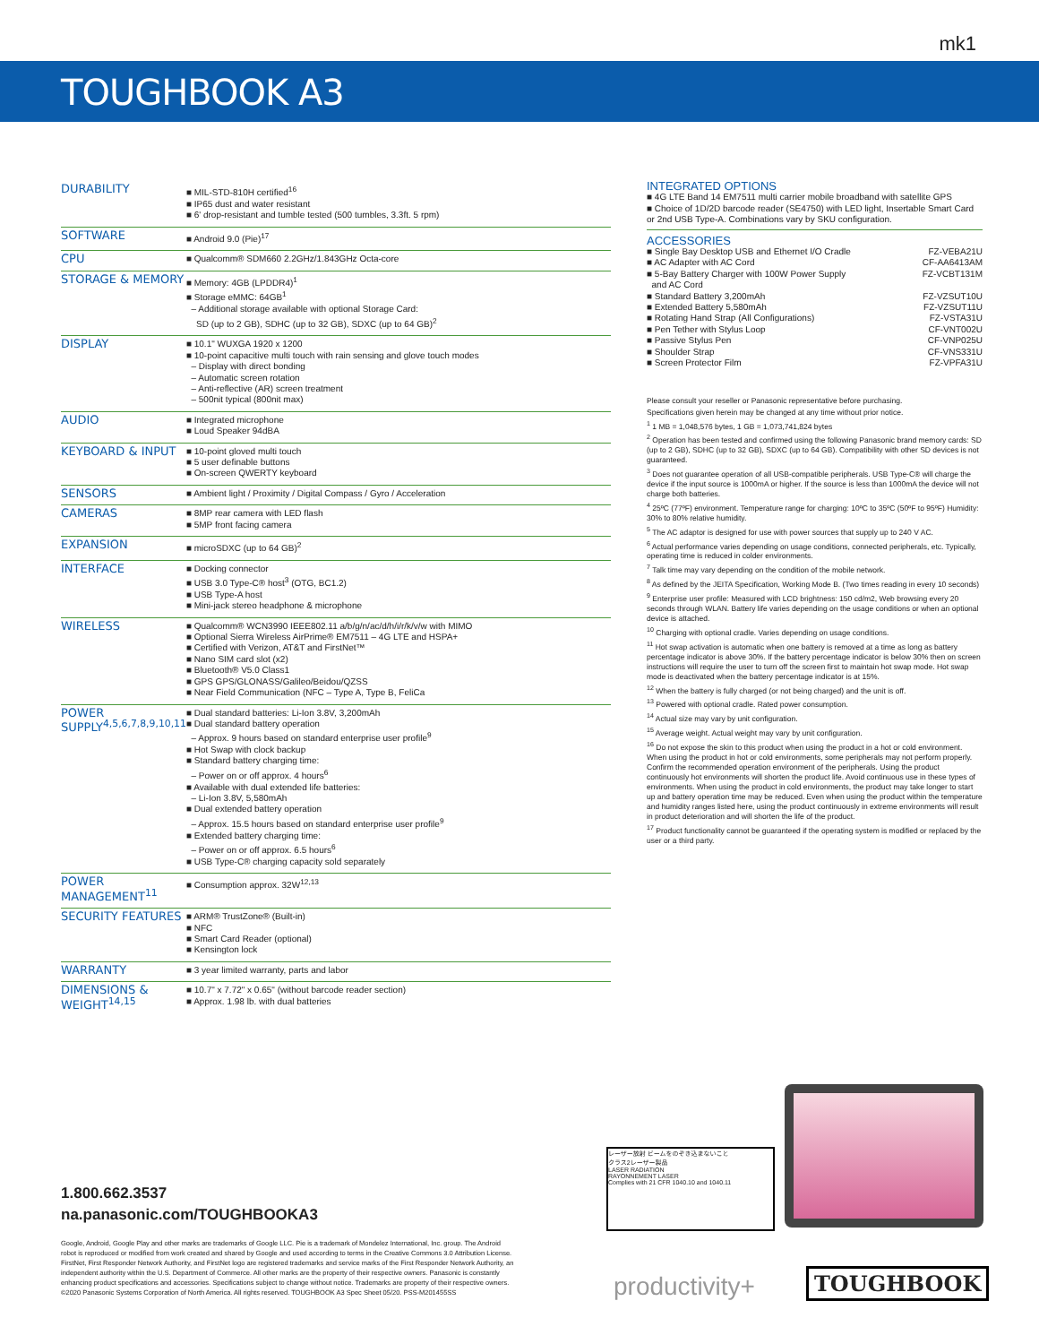mk1
TOUGHBOOK A3
| DURABILITY | ■ MIL-STD-810H certified<sup>16</sup> ■ IP65 dust and water resistant ■ 6' drop-resistant and tumble tested (500 tumbles, 3.3ft. 5 rpm) |
| SOFTWARE | ■ Android 9.0 (Pie)<sup>17</sup> |
| CPU | ■ Qualcomm® SDM660 2.2GHz/1.843GHz Octa-core |
| STORAGE & MEMORY | ■ Memory: 4GB (LPDDR4)<sup>1</sup> ■ Storage eMMC: 64GB<sup>1</sup> – Additional storage available with optional Storage Card: SD (up to 2 GB), SDHC (up to 32 GB), SDXC (up to 64 GB)<sup>2</sup> |
| DISPLAY | ■ 10.1" WUXGA 1920 x 1200 ■ 10-point capacitive multi touch with rain sensing and glove touch modes – Display with direct bonding – Automatic screen rotation – Anti-reflective (AR) screen treatment – 500nit typical (800nit max) |
| AUDIO | ■ Integrated microphone ■ Loud Speaker 94dBA |
| KEYBOARD & INPUT | ■ 10-point gloved multi touch ■ 5 user definable buttons ■ On-screen QWERTY keyboard |
| SENSORS | ■ Ambient light / Proximity / Digital Compass / Gyro / Acceleration |
| CAMERAS | ■ 8MP rear camera with LED flash ■ 5MP front facing camera |
| EXPANSION | ■ microSDXC (up to 64 GB)<sup>2</sup> |
| INTERFACE | ■ Docking connector ■ USB 3.0 Type-C® host<sup>3</sup> (OTG, BC1.2) ■ USB Type-A host ■ Mini-jack stereo headphone & microphone |
| WIRELESS | ■ Qualcomm® WCN3990 IEEE802.11 a/b/g/n/ac/d/h/i/r/k/v/w with MIMO ■ Optional Sierra Wireless AirPrime® EM7511 – 4G LTE and HSPA+ ■ Certified with Verizon, AT&T and FirstNet™ ■ Nano SIM card slot (x2) ■ Bluetooth® V5.0 Class1 ■ GPS GPS/GLONASS/Galileo/Beidou/QZSS ■ Near Field Communication (NFC – Type A, Type B, FeliCa |
| POWER SUPPLY<sup>4,5,6,7,8,9,10,11</sup> | ■ Dual standard batteries: Li-Ion 3.8V, 3,200mAh ■ Dual standard battery operation – Approx. 9 hours based on standard enterprise user profile<sup>9</sup> ■ Hot Swap with clock backup ■ Standard battery charging time: – Power on or off approx. 4 hours<sup>6</sup> ■ Available with dual extended life batteries: – Li-Ion 3.8V, 5,580mAh ■ Dual extended battery operation – Approx. 15.5 hours based on standard enterprise user profile<sup>9</sup> ■ Extended battery charging time: – Power on or off approx. 6.5 hours<sup>6</sup> ■ USB Type-C® charging capacity sold separately |
| POWER MANAGEMENT<sup>11</sup> | ■ Consumption approx. 32W<sup>12,13</sup> |
| SECURITY FEATURES | ■ ARM® TrustZone® (Built-in) ■ NFC ■ Smart Card Reader (optional) ■ Kensington lock |
| WARRANTY | ■ 3 year limited warranty, parts and labor |
| DIMENSIONS & WEIGHT<sup>14,15</sup> | ■ 10.7" x 7.72" x 0.65" (without barcode reader section) ■ Approx. 1.98 lb. with dual batteries |
INTEGRATED OPTIONS
■ 4G LTE Band 14 EM7511 multi carrier mobile broadband with satellite GPS
■ Choice of 1D/2D barcode reader (SE4750) with LED light, Insertable Smart Card or 2nd USB Type-A. Combinations vary by SKU configuration.
ACCESSORIES
■ Single Bay Desktop USB and Ethernet I/O Cradle FZ-VEBA21U
■ AC Adapter with AC Cord CF-AA6413AM
■ 5-Bay Battery Charger with 100W Power Supply
and AC Cord FZ-VCBT131M
■ Standard Battery 3,200mAh FZ-VZSUT10U
■ Extended Battery 5,580mAh FZ-VZSUT11U
■ Rotating Hand Strap (All Configurations) FZ-VSTA31U
■ Pen Tether with Stylus Loop CF-VNT002U
■ Passive Stylus Pen CF-VNP025U
■ Shoulder Strap CF-VNS331U
■ Screen Protector Film FZ-VPFA31U
Please consult your reseller or Panasonic representative before purchasing.
Specifications given herein may be changed at any time without prior notice.
<sup>1</sup> 1 MB = 1,048,576 bytes, 1 GB = 1,073,741,824 bytes
<sup>2</sup> Operation has been tested and confirmed using the following Panasonic brand memory cards: SD (up to 2 GB), SDHC (up to 32 GB), SDXC (up to 64 GB). Compatibility with other SD devices is not guaranteed.
<sup>3</sup> Does not guarantee operation of all USB-compatible peripherals. USB Type-C® will charge the device if the input source is 1000mA or higher. If the source is less than 1000mA the device will not charge both batteries.
<sup>4</sup> 25ºC (77ºF) environment. Temperature range for charging: 10ºC to 35ºC (50ºF to 95ºF) Humidity: 30% to 80% relative humidity.
<sup>5</sup> The AC adaptor is designed for use with power sources that supply up to 240 V AC.
<sup>6</sup> Actual performance varies depending on usage conditions, connected peripherals, etc. Typically, operating time is reduced in colder environments.
<sup>7</sup> Talk time may vary depending on the condition of the mobile network.
<sup>8</sup> As defined by the JEITA Specification, Working Mode B. (Two times reading in every 10 seconds)
<sup>9</sup> Enterprise user profile: Measured with LCD brightness: 150 cd/m2, Web browsing every 20 seconds through WLAN. Battery life varies depending on the usage conditions or when an optional device is attached.
<sup>10</sup> Charging with optional cradle. Varies depending on usage conditions.
<sup>11</sup> Hot swap activation is automatic when one battery is removed at a time as long as battery percentage indicator is above 30%. If the battery percentage indicator is below 30% then on screen instructions will require the user to turn off the screen first to maintain hot swap mode. Hot swap mode is deactivated when the battery percentage indicator is at 15%.
<sup>12</sup> When the battery is fully charged (or not being charged) and the unit is off.
<sup>13</sup> Powered with optional cradle. Rated power consumption.
<sup>14</sup> Actual size may vary by unit configuration.
<sup>15</sup> Average weight. Actual weight may vary by unit configuration.
<sup>16</sup> Do not expose the skin to this product when using the product in a hot or cold environment. When using the product in hot or cold environments, some peripherals may not perform properly. Confirm the recommended operation environment of the peripherals. Using the product continuously hot environments will shorten the product life. Avoid continuous use in these types of environments. When using the product in cold environments, the product may take longer to start up and battery operation time may be reduced. Even when using the product within the temperature and humidity ranges listed here, using the product continuously in extreme environments will result in product deterioration and will shorten the life of the product.
<sup>17</sup> Product functionality cannot be guaranteed if the operating system is modified or replaced by the user or a third party.
1.800.662.3537
na.panasonic.com/TOUGHBOOKA3
Google, Android, Google Play and other marks are trademarks of Google LLC. Pie is a trademark of Mondelez International, Inc. group. The Android robot is reproduced or modified from work created and shared by Google and used according to terms in the Creative Commons 3.0 Attribution License. FirstNet, First Responder Network Authority, and FirstNet logo are registered trademarks and service marks of the First Responder Network Authority, an independent authority within the U.S. Department of Commerce. All other marks are the property of their respective owners. Panasonic is constantly enhancing product specifications and accessories. Specifications subject to change without notice. Trademarks are property of their respective owners. ©2020 Panasonic Systems Corporation of North America. All rights reserved. TOUGHBOOK A3 Spec Sheet 05/20. PSS-M201455SS
レーザー放射 ビームをのぞき込まないこと
クラス2レーザー製品
LASER RADIATION
RAYONNEMENT LASER
Complies with 21 CFR 1040.10 and 1040.11
productivity+ TOUGHBOOK